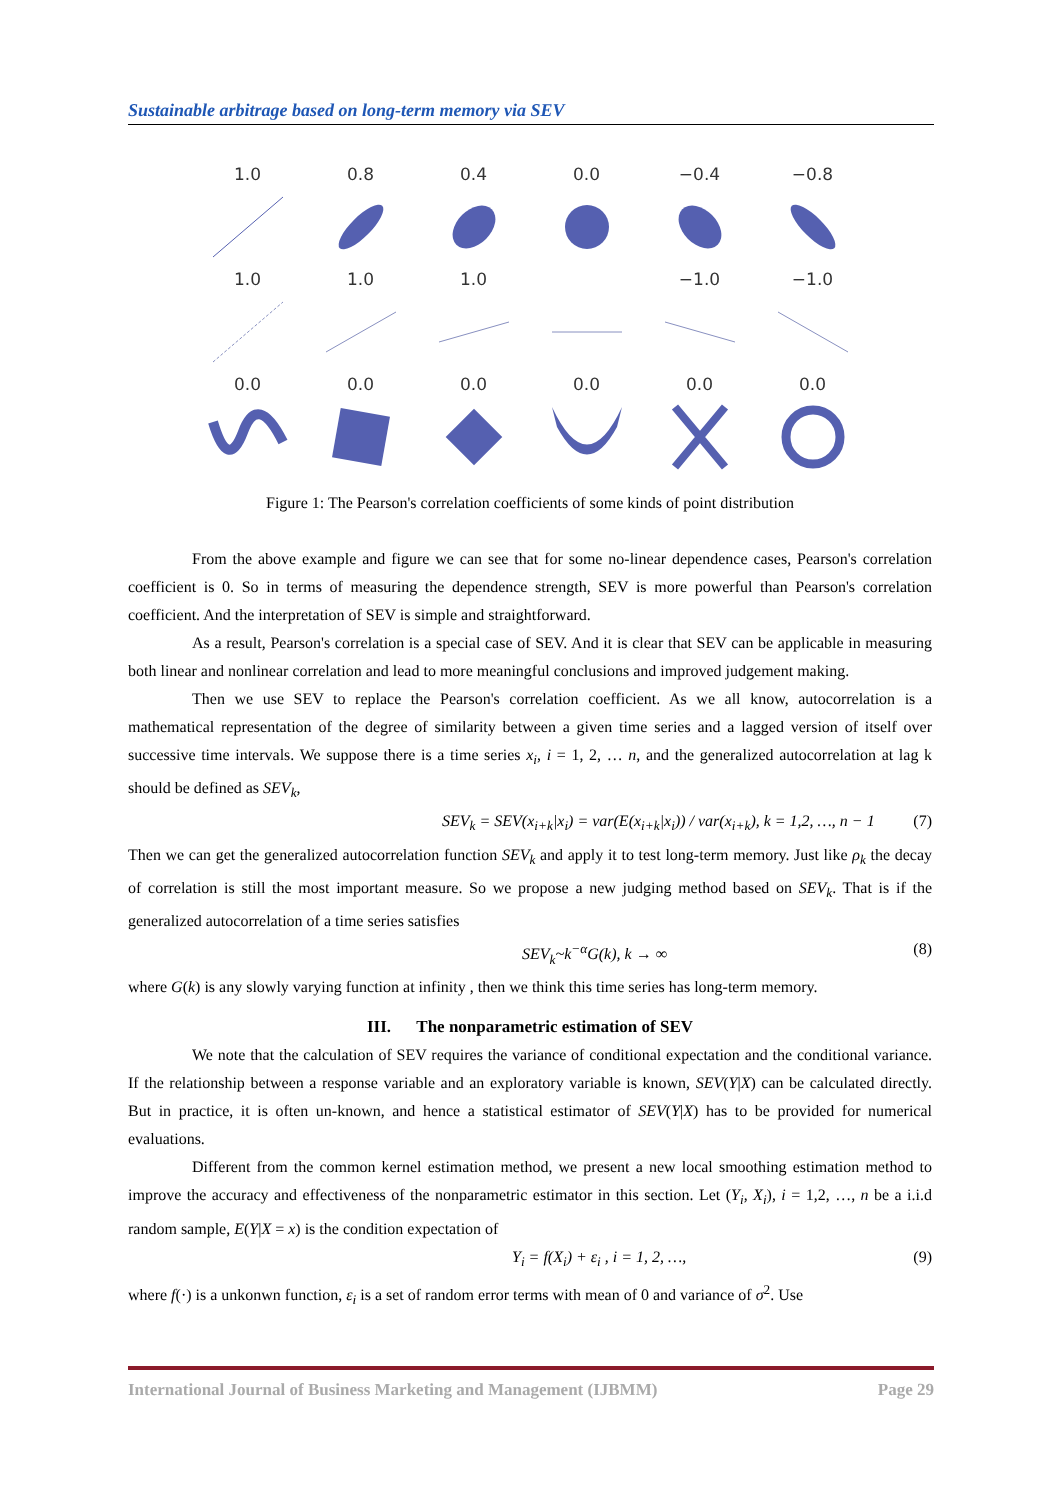Sustainable arbitrage based on long-term memory via SEV
1.0
0.8
0.4
0.0
−0.4
−0.8
1.0
1.0
1.0
−1.0
−1.0
0.0
0.0
0.0
0.0
0.0
0.0
Figure 1: The Pearson's correlation coefficients of some kinds of point distribution
From the above example and figure we can see that for some no-linear dependence cases, Pearson's correlation coefficient is 0. So in terms of measuring the dependence strength, SEV is more powerful than Pearson's correlation coefficient. And the interpretation of SEV is simple and straightforward.
As a result, Pearson's correlation is a special case of SEV. And it is clear that SEV can be applicable in measuring both linear and nonlinear correlation and lead to more meaningful conclusions and improved judgement making.
Then we use SEV to replace the Pearson's correlation coefficient. As we all know, autocorrelation is a mathematical representation of the degree of similarity between a given time series and a lagged version of itself over successive time intervals. We suppose there is a time series x<sub>i</sub>, i = 1, 2, … n, and the generalized autocorrelation at lag k should be defined as SEV<sub>k</sub>,
SEV<sub>k</sub> = SEV(x<sub>i+k</sub>|x<sub>i</sub>) = var(E(x<sub>i+k</sub>|x<sub>i</sub>)) / var(x<sub>i+k</sub>), k = 1,2, …, n − 1 (7)
Then we can get the generalized autocorrelation function SEV<sub>k</sub> and apply it to test long-term memory. Just like ρ<sub>k</sub> the decay of correlation is still the most important measure. So we propose a new judging method based on SEV<sub>k</sub>. That is if the generalized autocorrelation of a time series satisfies
SEV<sub>k</sub>~k<sup>−α</sup>G(k), k → ∞ (8)
where G(k) is any slowly varying function at infinity , then we think this time series has long-term memory.
III. The nonparametric estimation of SEV
We note that the calculation of SEV requires the variance of conditional expectation and the conditional variance. If the relationship between a response variable and an exploratory variable is known, SEV(Y|X) can be calculated directly. But in practice, it is often un-known, and hence a statistical estimator of SEV(Y|X) has to be provided for numerical evaluations.
Different from the common kernel estimation method, we present a new local smoothing estimation method to improve the accuracy and effectiveness of the nonparametric estimator in this section. Let (Y<sub>i</sub>, X<sub>i</sub>), i = 1,2, …, n be a i.i.d random sample, E(Y|X = x) is the condition expectation of
Y<sub>i</sub> = f(X<sub>i</sub>) + ε<sub>i</sub> , i = 1, 2, …, (9)
where f(·) is a unkonwn function, ε<sub>i</sub> is a set of random error terms with mean of 0 and variance of σ<sup>2</sup>. Use
International Journal of Business Marketing and Management (IJBMM) Page 29